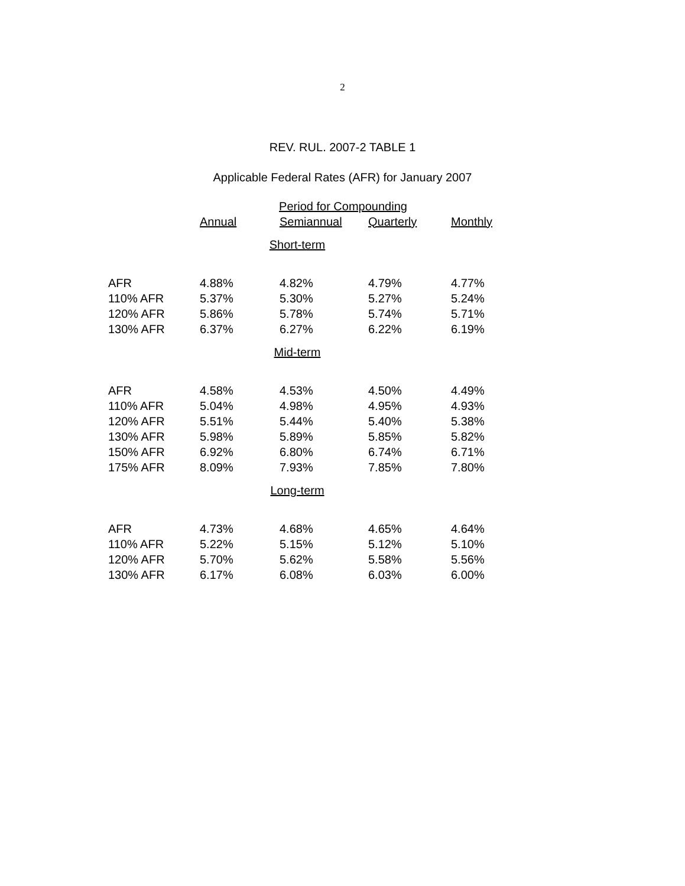2
REV. RUL. 2007-2 TABLE 1
Applicable Federal Rates (AFR) for January 2007
| | Period for Compounding | | | |
| --- | --- | --- | --- | --- |
| | Annual | Semiannual | Quarterly | Monthly |
| Short-term | | | | |
| AFR | 4.88% | 4.82% | 4.79% | 4.77% |
| 110% AFR | 5.37% | 5.30% | 5.27% | 5.24% |
| 120% AFR | 5.86% | 5.78% | 5.74% | 5.71% |
| 130% AFR | 6.37% | 6.27% | 6.22% | 6.19% |
| Mid-term | | | | |
| AFR | 4.58% | 4.53% | 4.50% | 4.49% |
| 110% AFR | 5.04% | 4.98% | 4.95% | 4.93% |
| 120% AFR | 5.51% | 5.44% | 5.40% | 5.38% |
| 130% AFR | 5.98% | 5.89% | 5.85% | 5.82% |
| 150% AFR | 6.92% | 6.80% | 6.74% | 6.71% |
| 175% AFR | 8.09% | 7.93% | 7.85% | 7.80% |
| Long-term | | | | |
| AFR | 4.73% | 4.68% | 4.65% | 4.64% |
| 110% AFR | 5.22% | 5.15% | 5.12% | 5.10% |
| 120% AFR | 5.70% | 5.62% | 5.58% | 5.56% |
| 130% AFR | 6.17% | 6.08% | 6.03% | 6.00% |